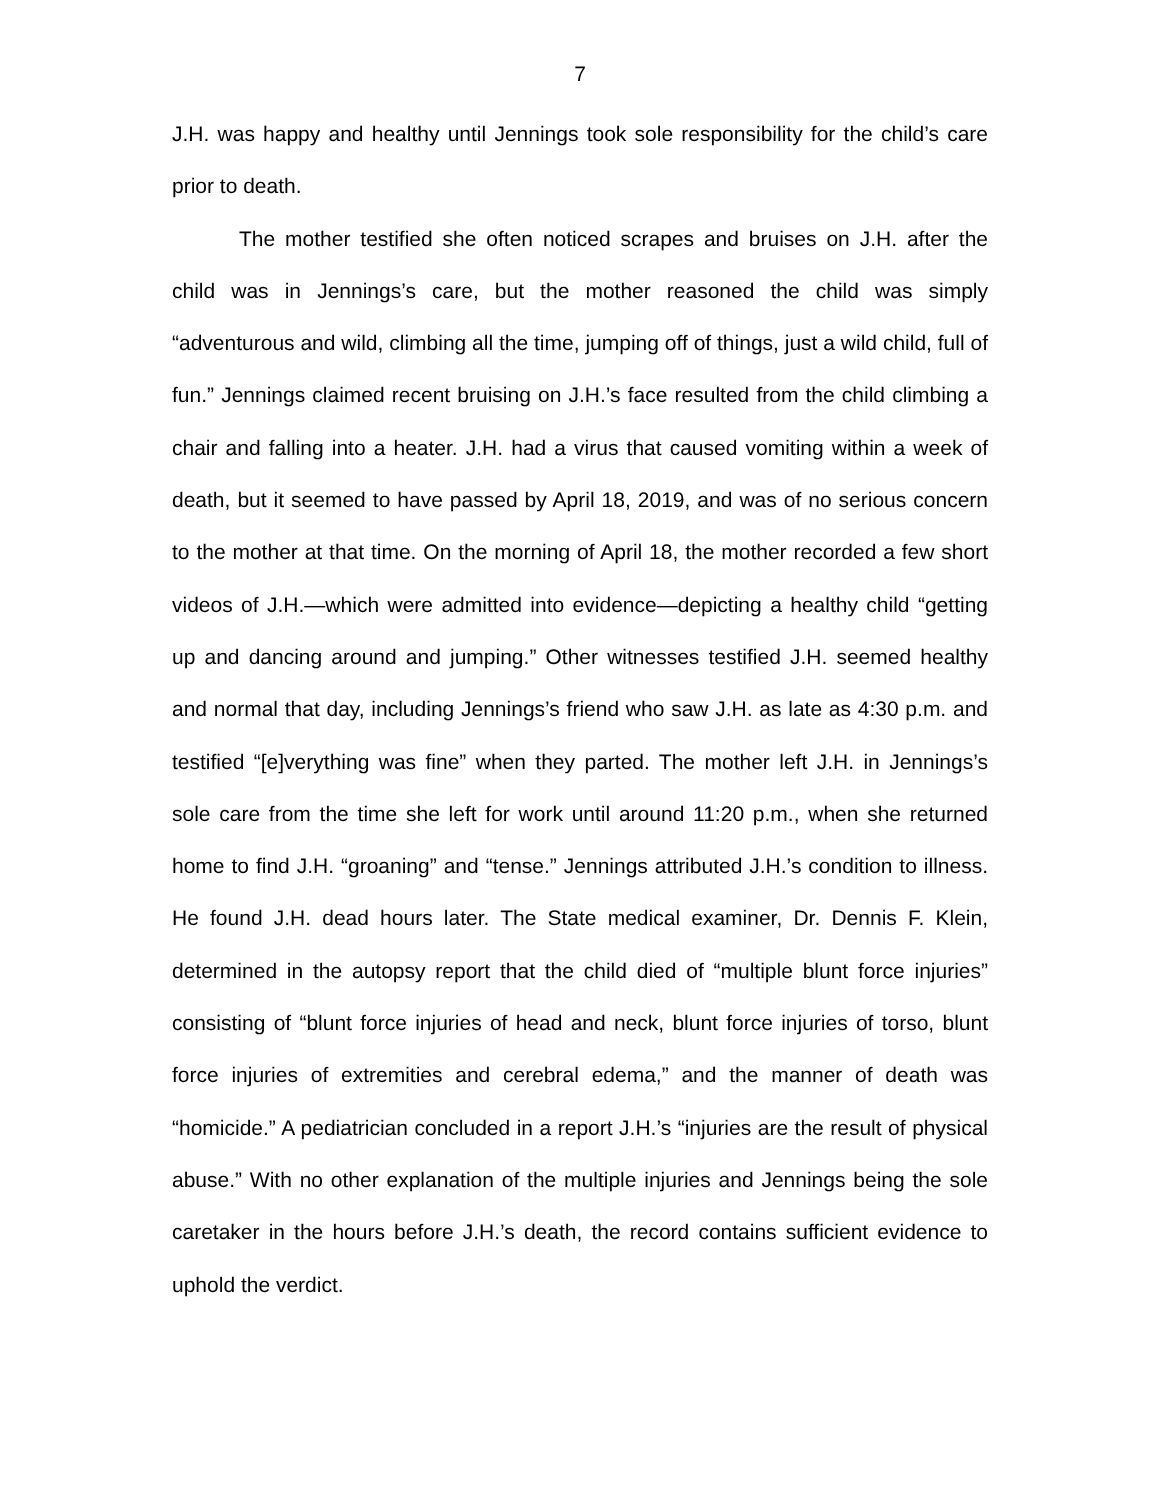7
J.H. was happy and healthy until Jennings took sole responsibility for the child’s care prior to death.
The mother testified she often noticed scrapes and bruises on J.H. after the child was in Jennings’s care, but the mother reasoned the child was simply “adventurous and wild, climbing all the time, jumping off of things, just a wild child, full of fun.” Jennings claimed recent bruising on J.H.’s face resulted from the child climbing a chair and falling into a heater. J.H. had a virus that caused vomiting within a week of death, but it seemed to have passed by April 18, 2019, and was of no serious concern to the mother at that time. On the morning of April 18, the mother recorded a few short videos of J.H.—which were admitted into evidence—depicting a healthy child “getting up and dancing around and jumping.” Other witnesses testified J.H. seemed healthy and normal that day, including Jennings’s friend who saw J.H. as late as 4:30 p.m. and testified “[e]verything was fine” when they parted. The mother left J.H. in Jennings’s sole care from the time she left for work until around 11:20 p.m., when she returned home to find J.H. “groaning” and “tense.” Jennings attributed J.H.’s condition to illness. He found J.H. dead hours later. The State medical examiner, Dr. Dennis F. Klein, determined in the autopsy report that the child died of “multiple blunt force injuries” consisting of “blunt force injuries of head and neck, blunt force injuries of torso, blunt force injuries of extremities and cerebral edema,” and the manner of death was “homicide.” A pediatrician concluded in a report J.H.’s “injuries are the result of physical abuse.” With no other explanation of the multiple injuries and Jennings being the sole caretaker in the hours before J.H.’s death, the record contains sufficient evidence to uphold the verdict.